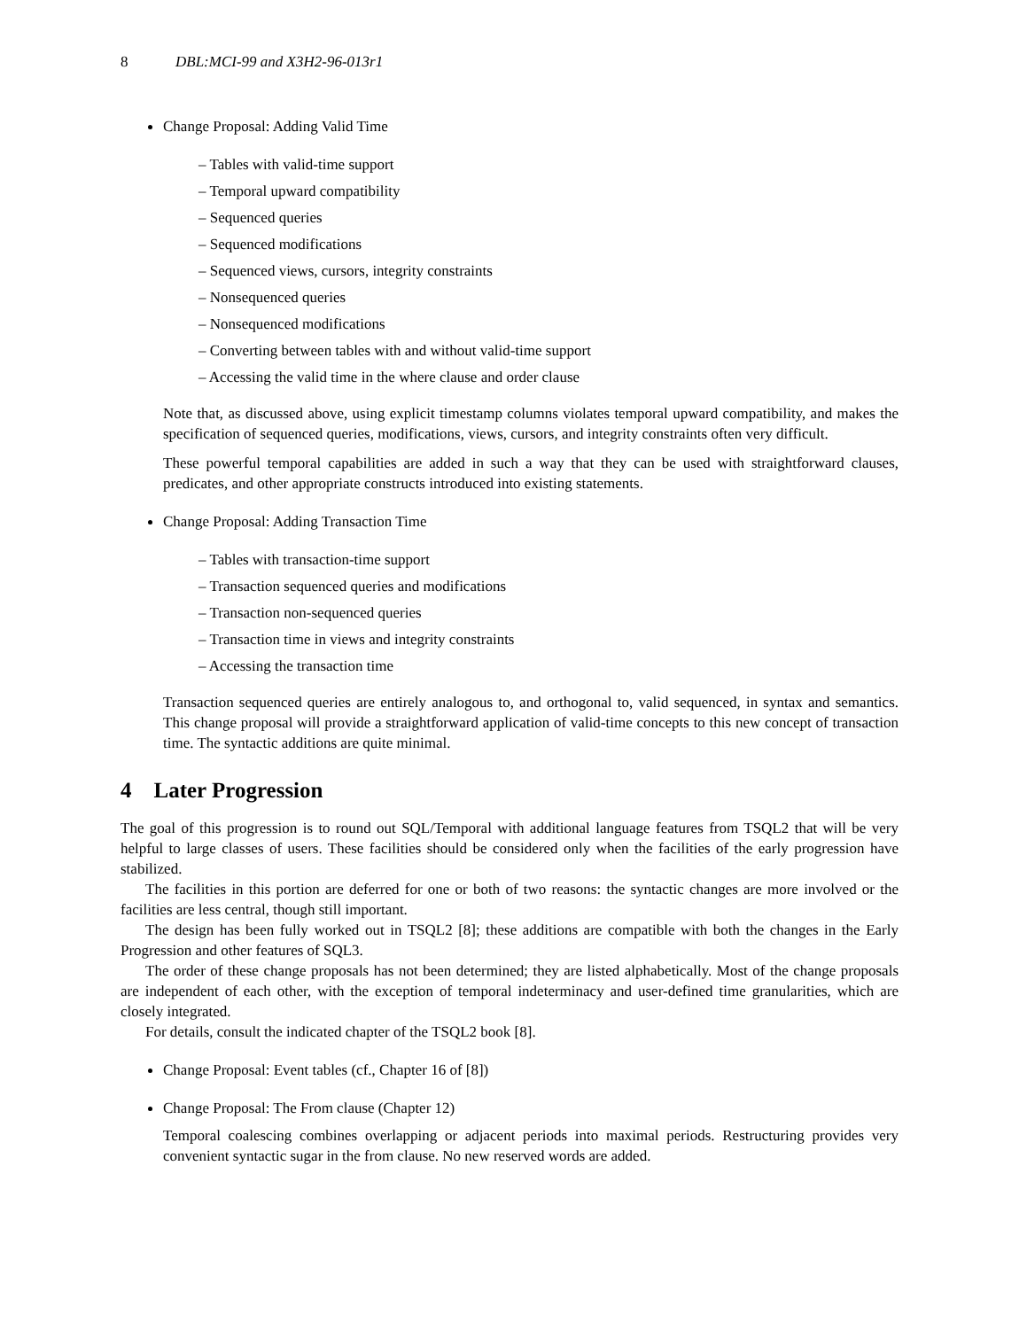8 DBL:MCI-99 and X3H2-96-013r1
Change Proposal: Adding Valid Time
– Tables with valid-time support
– Temporal upward compatibility
– Sequenced queries
– Sequenced modifications
– Sequenced views, cursors, integrity constraints
– Nonsequenced queries
– Nonsequenced modifications
– Converting between tables with and without valid-time support
– Accessing the valid time in the where clause and order clause
Note that, as discussed above, using explicit timestamp columns violates temporal upward compatibility, and makes the specification of sequenced queries, modifications, views, cursors, and integrity constraints often very difficult.
These powerful temporal capabilities are added in such a way that they can be used with straightforward clauses, predicates, and other appropriate constructs introduced into existing statements.
Change Proposal: Adding Transaction Time
– Tables with transaction-time support
– Transaction sequenced queries and modifications
– Transaction non-sequenced queries
– Transaction time in views and integrity constraints
– Accessing the transaction time
Transaction sequenced queries are entirely analogous to, and orthogonal to, valid sequenced, in syntax and semantics. This change proposal will provide a straightforward application of valid-time concepts to this new concept of transaction time. The syntactic additions are quite minimal.
4 Later Progression
The goal of this progression is to round out SQL/Temporal with additional language features from TSQL2 that will be very helpful to large classes of users. These facilities should be considered only when the facilities of the early progression have stabilized.
The facilities in this portion are deferred for one or both of two reasons: the syntactic changes are more involved or the facilities are less central, though still important.
The design has been fully worked out in TSQL2 [8]; these additions are compatible with both the changes in the Early Progression and other features of SQL3.
The order of these change proposals has not been determined; they are listed alphabetically. Most of the change proposals are independent of each other, with the exception of temporal indeterminacy and user-defined time granularities, which are closely integrated.
For details, consult the indicated chapter of the TSQL2 book [8].
Change Proposal: Event tables (cf., Chapter 16 of [8])
Change Proposal: The From clause (Chapter 12)
Temporal coalescing combines overlapping or adjacent periods into maximal periods. Restructuring provides very convenient syntactic sugar in the from clause. No new reserved words are added.